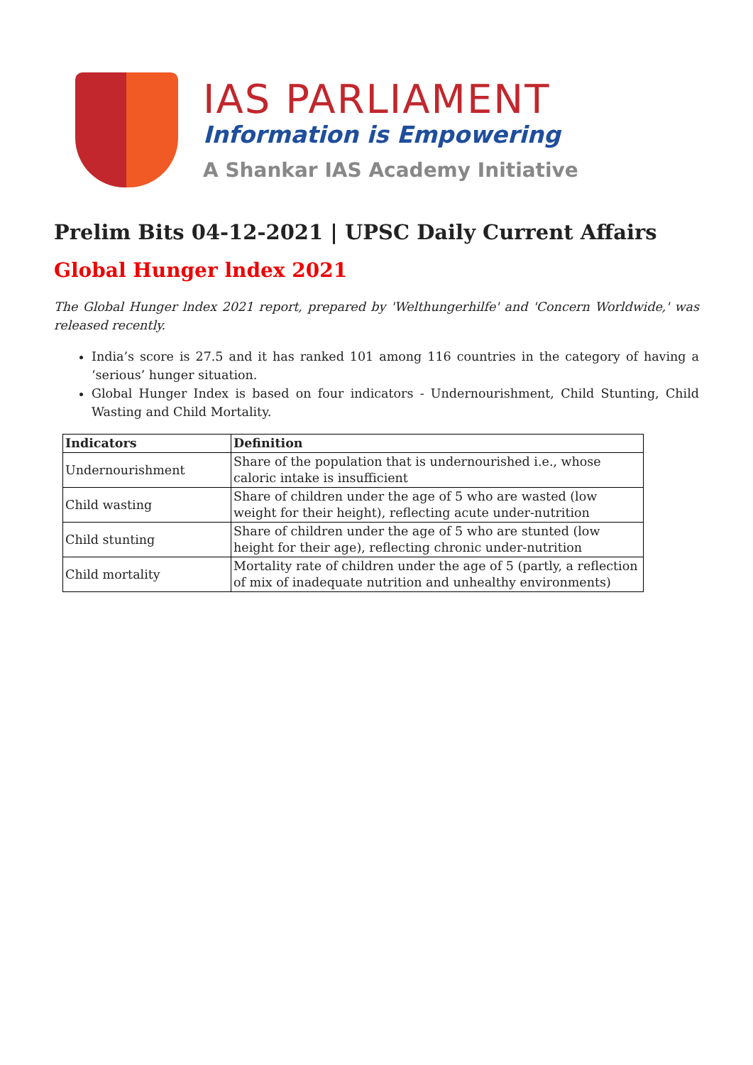IAS PARLIAMENT
Information is Empowering
A Shankar IAS Academy Initiative
Prelim Bits 04-12-2021 | UPSC Daily Current Affairs
Global Hunger lndex 2021
The Global Hunger lndex 2021 report, prepared by 'Welthungerhilfe' and 'Concern Worldwide,' was released recently.
India’s score is 27.5 and it has ranked 101 among 116 countries in the category of having a ‘serious’ hunger situation.
Global Hunger Index is based on four indicators - Undernourishment, Child Stunting, Child Wasting and Child Mortality.
| Indicators | Definition |
| --- | --- |
| Undernourishment | Share of the population that is undernourished i.e., whose caloric intake is insufficient |
| Child wasting | Share of children under the age of 5 who are wasted (low weight for their height), reflecting acute under-nutrition |
| Child stunting | Share of children under the age of 5 who are stunted (low height for their age), reflecting chronic under-nutrition |
| Child mortality | Mortality rate of children under the age of 5 (partly, a reflection of mix of inadequate nutrition and unhealthy environments) |